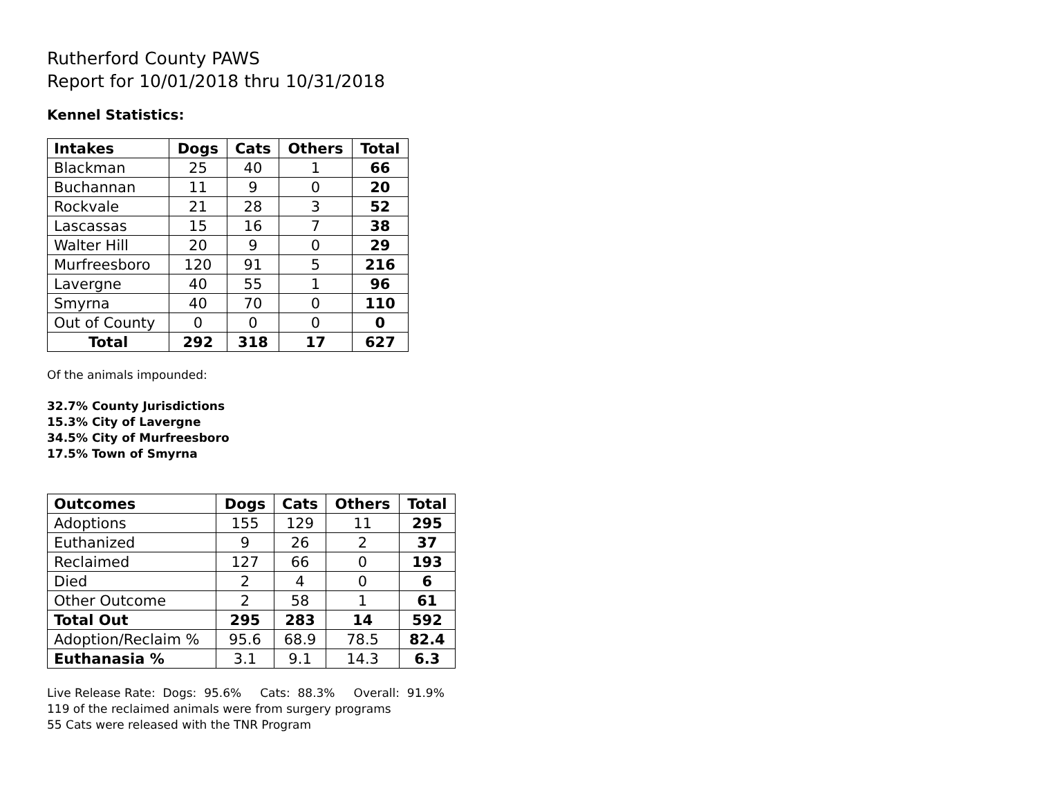Rutherford County PAWS
Report for 10/01/2018 thru 10/31/2018
Kennel Statistics:
| Intakes | Dogs | Cats | Others | Total |
| --- | --- | --- | --- | --- |
| Blackman | 25 | 40 | 1 | 66 |
| Buchannan | 11 | 9 | 0 | 20 |
| Rockvale | 21 | 28 | 3 | 52 |
| Lascassas | 15 | 16 | 7 | 38 |
| Walter Hill | 20 | 9 | 0 | 29 |
| Murfreesboro | 120 | 91 | 5 | 216 |
| Lavergne | 40 | 55 | 1 | 96 |
| Smyrna | 40 | 70 | 0 | 110 |
| Out of County | 0 | 0 | 0 | 0 |
| Total | 292 | 318 | 17 | 627 |
Of the animals impounded:
32.7% County Jurisdictions
15.3% City of Lavergne
34.5% City of Murfreesboro
17.5% Town of Smyrna
| Outcomes | Dogs | Cats | Others | Total |
| --- | --- | --- | --- | --- |
| Adoptions | 155 | 129 | 11 | 295 |
| Euthanized | 9 | 26 | 2 | 37 |
| Reclaimed | 127 | 66 | 0 | 193 |
| Died | 2 | 4 | 0 | 6 |
| Other Outcome | 2 | 58 | 1 | 61 |
| Total Out | 295 | 283 | 14 | 592 |
| Adoption/Reclaim % | 95.6 | 68.9 | 78.5 | 82.4 |
| Euthanasia % | 3.1 | 9.1 | 14.3 | 6.3 |
Live Release Rate: Dogs: 95.6% Cats: 88.3% Overall: 91.9%
119 of the reclaimed animals were from surgery programs
55 Cats were released with the TNR Program